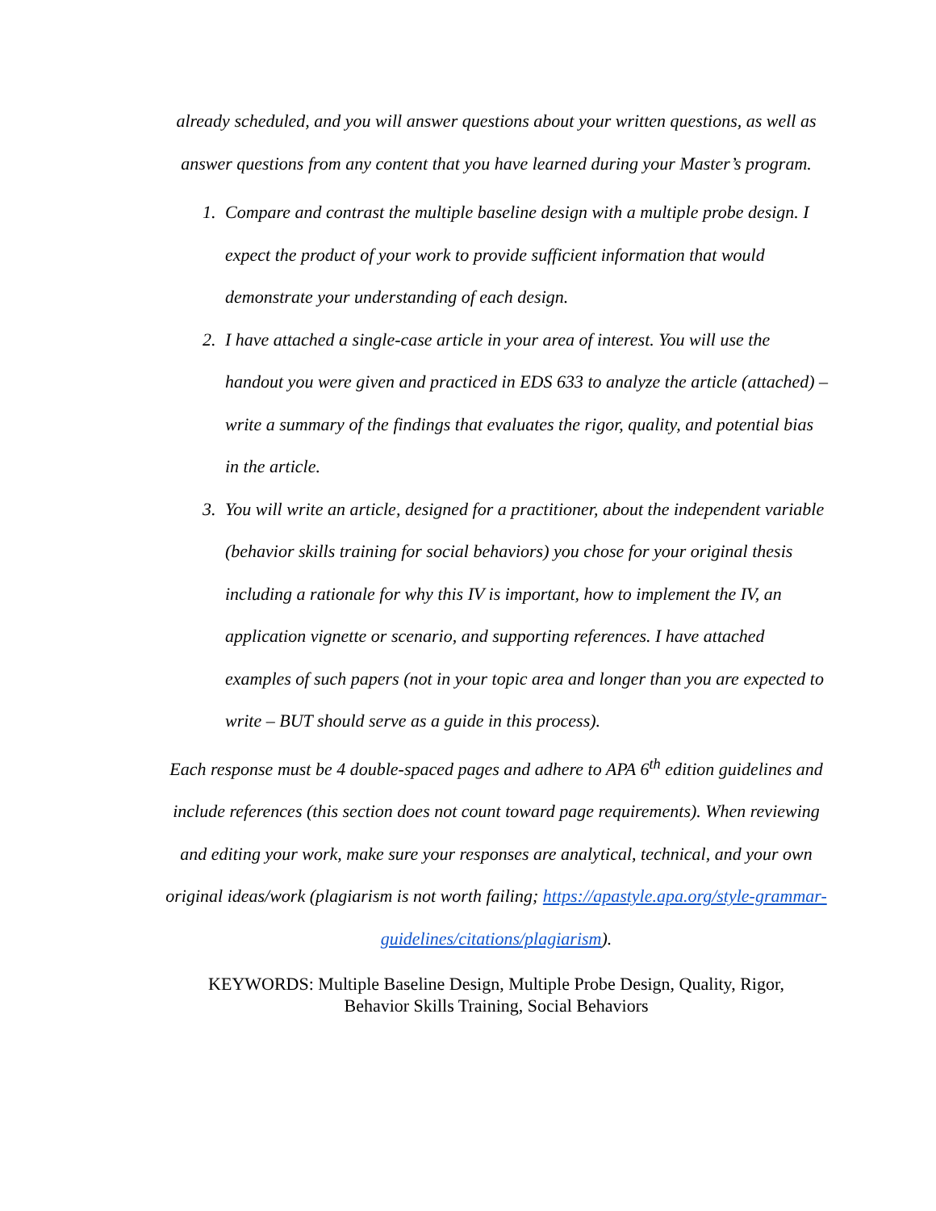already scheduled, and you will answer questions about your written questions, as well as answer questions from any content that you have learned during your Master’s program.
1. Compare and contrast the multiple baseline design with a multiple probe design. I expect the product of your work to provide sufficient information that would demonstrate your understanding of each design.
2. I have attached a single-case article in your area of interest. You will use the handout you were given and practiced in EDS 633 to analyze the article (attached) – write a summary of the findings that evaluates the rigor, quality, and potential bias in the article.
3. You will write an article, designed for a practitioner, about the independent variable (behavior skills training for social behaviors) you chose for your original thesis including a rationale for why this IV is important, how to implement the IV, an application vignette or scenario, and supporting references. I have attached examples of such papers (not in your topic area and longer than you are expected to write – BUT should serve as a guide in this process).
Each response must be 4 double-spaced pages and adhere to APA 6<sup>th</sup> edition guidelines and include references (this section does not count toward page requirements). When reviewing and editing your work, make sure your responses are analytical, technical, and your own original ideas/work (plagiarism is not worth failing; https://apastyle.apa.org/style-grammar-guidelines/citations/plagiarism).
KEYWORDS: Multiple Baseline Design, Multiple Probe Design, Quality, Rigor,
Behavior Skills Training, Social Behaviors